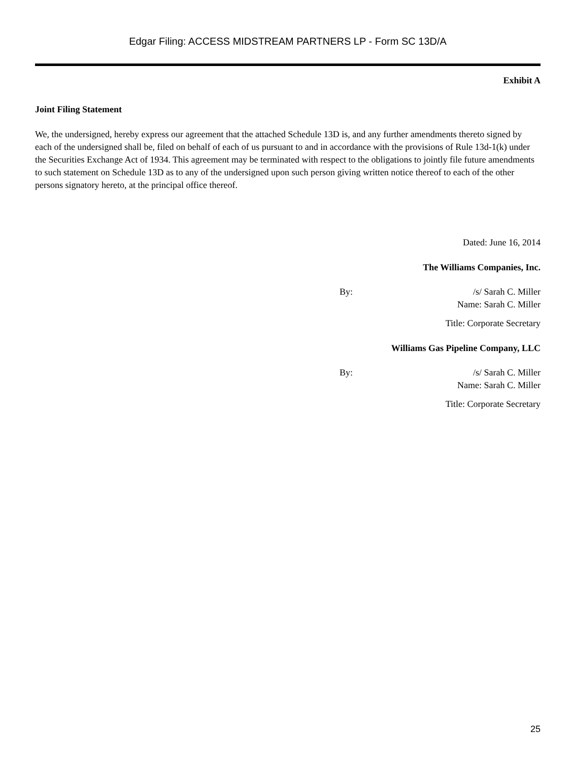Edgar Filing: ACCESS MIDSTREAM PARTNERS LP - Form SC 13D/A
Exhibit A
Joint Filing Statement
We, the undersigned, hereby express our agreement that the attached Schedule 13D is, and any further amendments thereto signed by each of the undersigned shall be, filed on behalf of each of us pursuant to and in accordance with the provisions of Rule 13d-1(k) under the Securities Exchange Act of 1934. This agreement may be terminated with respect to the obligations to jointly file future amendments to such statement on Schedule 13D as to any of the undersigned upon such person giving written notice thereof to each of the other persons signatory hereto, at the principal office thereof.
Dated: June 16, 2014
The Williams Companies, Inc.
By: /s/ Sarah C. Miller
Name: Sarah C. Miller
Title: Corporate Secretary
Williams Gas Pipeline Company, LLC
By: /s/ Sarah C. Miller
Name: Sarah C. Miller
Title: Corporate Secretary
25